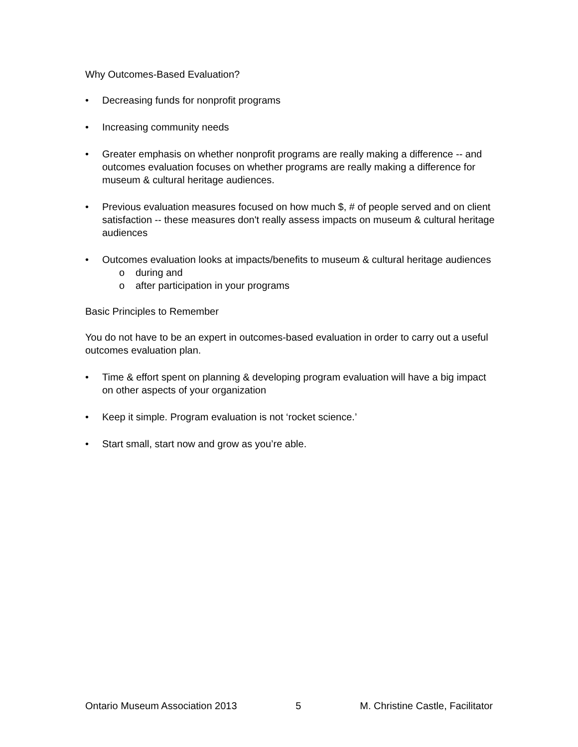Why Outcomes-Based Evaluation?
• Decreasing funds for nonprofit programs
• Increasing community needs
• Greater emphasis on whether nonprofit programs are really making a difference -- and outcomes evaluation focuses on whether programs are really making a difference for museum & cultural heritage audiences.
• Previous evaluation measures focused on how much $, # of people served and on client satisfaction -- these measures don't really assess impacts on museum & cultural heritage audiences
• Outcomes evaluation looks at impacts/benefits to museum & cultural heritage audiences
o during and
o after participation in your programs
Basic Principles to Remember
You do not have to be an expert in outcomes-based evaluation in order to carry out a useful outcomes evaluation plan.
• Time & effort spent on planning & developing program evaluation will have a big impact on other aspects of your organization
• Keep it simple. Program evaluation is not ‘rocket science.’
• Start small, start now and grow as you’re able.
Ontario Museum Association 2013 5 M. Christine Castle, Facilitator